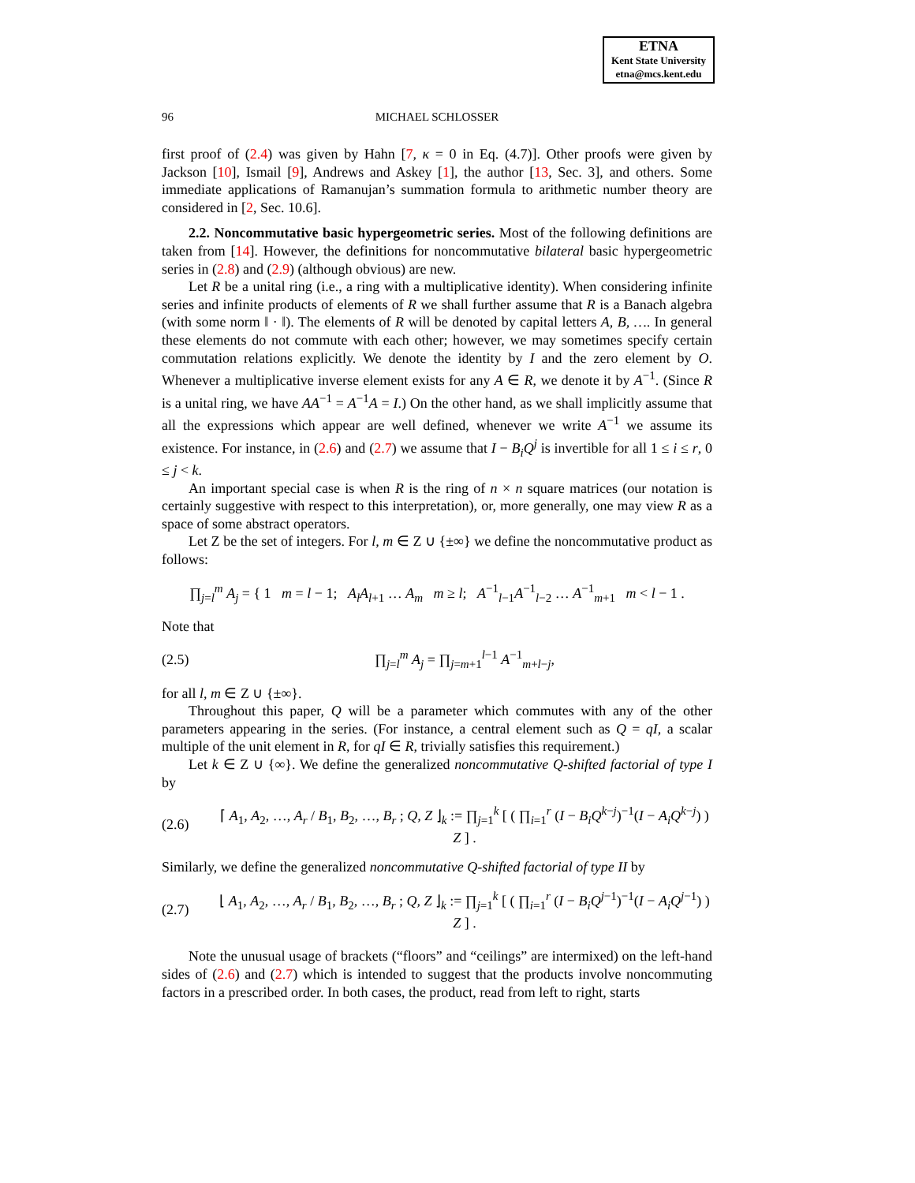ETNA
Kent State University
etna@mcs.kent.edu
96
MICHAEL SCHLOSSER
first proof of (2.4) was given by Hahn [7, κ = 0 in Eq. (4.7)]. Other proofs were given by Jackson [10], Ismail [9], Andrews and Askey [1], the author [13, Sec. 3], and others. Some immediate applications of Ramanujan’s summation formula to arithmetic number theory are considered in [2, Sec. 10.6].
2.2. Noncommutative basic hypergeometric series. Most of the following definitions are taken from [14]. However, the definitions for noncommutative bilateral basic hypergeometric series in (2.8) and (2.9) (although obvious) are new.
Let R be a unital ring (i.e., a ring with a multiplicative identity). When considering infinite series and infinite products of elements of R we shall further assume that R is a Banach algebra (with some norm ‖ · ‖). The elements of R will be denoted by capital letters A, B, …. In general these elements do not commute with each other; however, we may sometimes specify certain commutation relations explicitly. We denote the identity by I and the zero element by O. Whenever a multiplicative inverse element exists for any A ∈ R, we denote it by A<sup>−1</sup>. (Since R is a unital ring, we have AA<sup>−1</sup> = A<sup>−1</sup>A = I.) On the other hand, as we shall implicitly assume that all the expressions which appear are well defined, whenever we write A<sup>−1</sup> we assume its existence. For instance, in (2.6) and (2.7) we assume that I − B<sub>i</sub>Q<sup>j</sup> is invertible for all 1 ≤ i ≤ r, 0 ≤ j < k.
An important special case is when R is the ring of n × n square matrices (our notation is certainly suggestive with respect to this interpretation), or, more generally, one may view R as a space of some abstract operators.
Let Z be the set of integers. For l, m ∈ Z ∪ {±∞} we define the noncommutative product as follows:
∏<sub>j=l</sub><sup>m</sup> A<sub>j</sub> = { 1 m = l − 1; A<sub>l</sub>A<sub>l+1</sub> … A<sub>m</sub> m ≥ l; A<sup>−1</sup><sub>l−1</sub>A<sup>−1</sup><sub>l−2</sub> … A<sup>−1</sup><sub>m+1</sub> m < l − 1 .
Note that
(2.5) ∏<sub>j=l</sub><sup>m</sup> A<sub>j</sub> = ∏<sub>j=m+1</sub><sup>l−1</sup> A<sup>−1</sup><sub>m+l−j</sub>,
for all l, m ∈ Z ∪ {±∞}.
Throughout this paper, Q will be a parameter which commutes with any of the other parameters appearing in the series. (For instance, a central element such as Q = qI, a scalar multiple of the unit element in R, for qI ∈ R, trivially satisfies this requirement.)
Let k ∈ Z ∪ {∞}. We define the generalized noncommutative Q-shifted factorial of type I by
(2.6) ⌈ A<sub>1</sub>, A<sub>2</sub>, …, A<sub>r</sub> / B<sub>1</sub>, B<sub>2</sub>, …, B<sub>r</sub> ; Q, Z ⌋<sub>k</sub> := ∏<sub>j=1</sub><sup>k</sup> [ ( ∏<sub>i=1</sub><sup>r</sup> (I − B<sub>i</sub>Q<sup>k−j</sup>)<sup>−1</sup>(I − A<sub>i</sub>Q<sup>k−j</sup>) ) Z ] .
Similarly, we define the generalized noncommutative Q-shifted factorial of type II by
(2.7) ⌊ A<sub>1</sub>, A<sub>2</sub>, …, A<sub>r</sub> / B<sub>1</sub>, B<sub>2</sub>, …, B<sub>r</sub> ; Q, Z ⌋<sub>k</sub> := ∏<sub>j=1</sub><sup>k</sup> [ ( ∏<sub>i=1</sub><sup>r</sup> (I − B<sub>i</sub>Q<sup>j−1</sup>)<sup>−1</sup>(I − A<sub>i</sub>Q<sup>j−1</sup>) ) Z ] .
Note the unusual usage of brackets (“floors” and “ceilings” are intermixed) on the left-hand sides of (2.6) and (2.7) which is intended to suggest that the products involve noncommuting factors in a prescribed order. In both cases, the product, read from left to right, starts